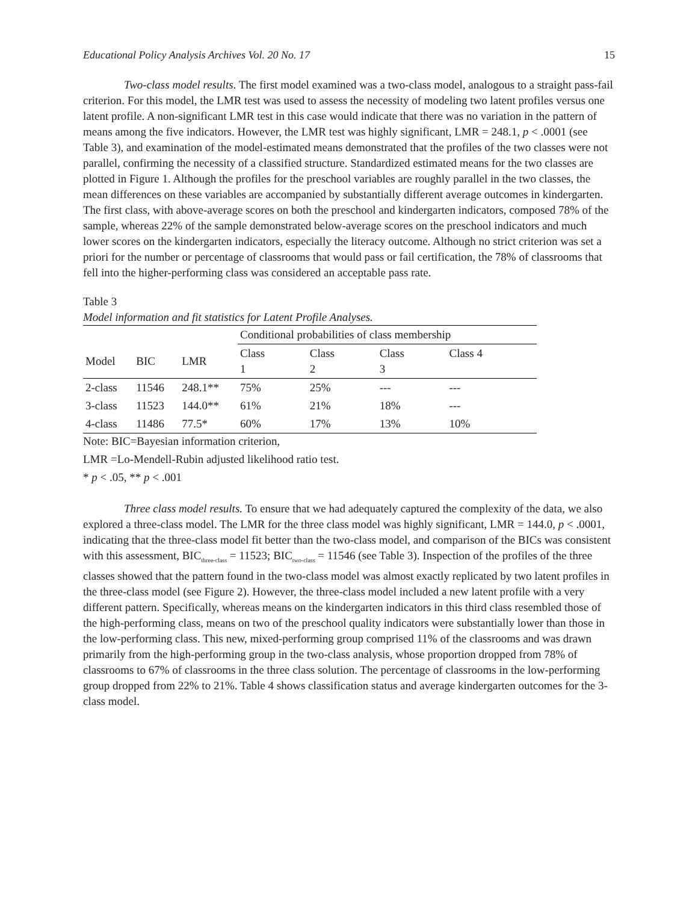Educational Policy Analysis Archives Vol. 20 No. 17 15
Two-class model results. The first model examined was a two-class model, analogous to a straight pass-fail criterion. For this model, the LMR test was used to assess the necessity of modeling two latent profiles versus one latent profile. A non-significant LMR test in this case would indicate that there was no variation in the pattern of means among the five indicators. However, the LMR test was highly significant, LMR = 248.1, p < .0001 (see Table 3), and examination of the model-estimated means demonstrated that the profiles of the two classes were not parallel, confirming the necessity of a classified structure. Standardized estimated means for the two classes are plotted in Figure 1. Although the profiles for the preschool variables are roughly parallel in the two classes, the mean differences on these variables are accompanied by substantially different average outcomes in kindergarten. The first class, with above-average scores on both the preschool and kindergarten indicators, composed 78% of the sample, whereas 22% of the sample demonstrated below-average scores on the preschool indicators and much lower scores on the kindergarten indicators, especially the literacy outcome. Although no strict criterion was set a priori for the number or percentage of classrooms that would pass or fail certification, the 78% of classrooms that fell into the higher-performing class was considered an acceptable pass rate.
Table 3
Model information and fit statistics for Latent Profile Analyses.
| | | | Conditional probabilities of class membership | | | |
| --- | --- | --- | --- | --- | --- | --- |
| Model | BIC | LMR | Class 1 | Class 2 | Class 3 | Class 4 |
| 2-class | 11546 | 248.1** | 75% | 25% | --- | --- |
| 3-class | 11523 | 144.0** | 61% | 21% | 18% | --- |
| 4-class | 11486 | 77.5* | 60% | 17% | 13% | 10% |
Note: BIC=Bayesian information criterion,
LMR =Lo-Mendell-Rubin adjusted likelihood ratio test.
* p < .05, ** p < .001
Three class model results. To ensure that we had adequately captured the complexity of the data, we also explored a three-class model. The LMR for the three class model was highly significant, LMR = 144.0, p < .0001, indicating that the three-class model fit better than the two-class model, and comparison of the BICs was consistent with this assessment, BIC<sub>three-class</sub> = 11523; BIC<sub>two-class</sub> = 11546 (see Table 3). Inspection of the profiles of the three classes showed that the pattern found in the two-class model was almost exactly replicated by two latent profiles in the three-class model (see Figure 2). However, the three-class model included a new latent profile with a very different pattern. Specifically, whereas means on the kindergarten indicators in this third class resembled those of the high-performing class, means on two of the preschool quality indicators were substantially lower than those in the low-performing class. This new, mixed-performing group comprised 11% of the classrooms and was drawn primarily from the high-performing group in the two-class analysis, whose proportion dropped from 78% of classrooms to 67% of classrooms in the three class solution. The percentage of classrooms in the low-performing group dropped from 22% to 21%. Table 4 shows classification status and average kindergarten outcomes for the 3-class model.